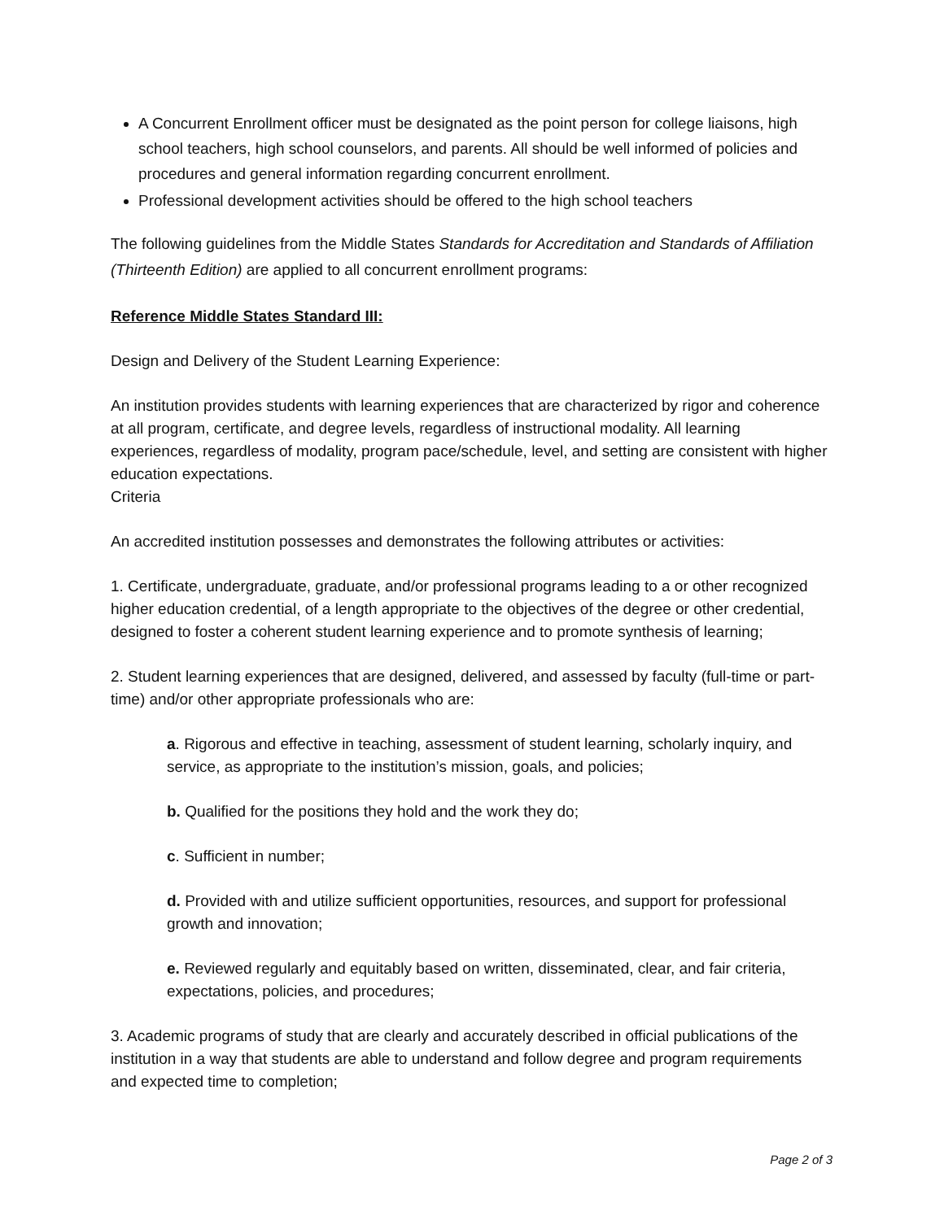A Concurrent Enrollment officer must be designated as the point person for college liaisons, high school teachers, high school counselors, and parents. All should be well informed of policies and procedures and general information regarding concurrent enrollment.
Professional development activities should be offered to the high school teachers
The following guidelines from the Middle States Standards for Accreditation and Standards of Affiliation (Thirteenth Edition) are applied to all concurrent enrollment programs:
Reference Middle States Standard III:
Design and Delivery of the Student Learning Experience:
An institution provides students with learning experiences that are characterized by rigor and coherence at all program, certificate, and degree levels, regardless of instructional modality. All learning experiences, regardless of modality, program pace/schedule, level, and setting are consistent with higher education expectations.
Criteria
An accredited institution possesses and demonstrates the following attributes or activities:
1. Certificate, undergraduate, graduate, and/or professional programs leading to a or other recognized higher education credential, of a length appropriate to the objectives of the degree or other credential, designed to foster a coherent student learning experience and to promote synthesis of learning;
2. Student learning experiences that are designed, delivered, and assessed by faculty (full-time or part-time) and/or other appropriate professionals who are:
a. Rigorous and effective in teaching, assessment of student learning, scholarly inquiry, and service, as appropriate to the institution’s mission, goals, and policies;
b. Qualified for the positions they hold and the work they do;
c. Sufficient in number;
d. Provided with and utilize sufficient opportunities, resources, and support for professional growth and innovation;
e. Reviewed regularly and equitably based on written, disseminated, clear, and fair criteria, expectations, policies, and procedures;
3. Academic programs of study that are clearly and accurately described in official publications of the institution in a way that students are able to understand and follow degree and program requirements and expected time to completion;
Page 2 of 3